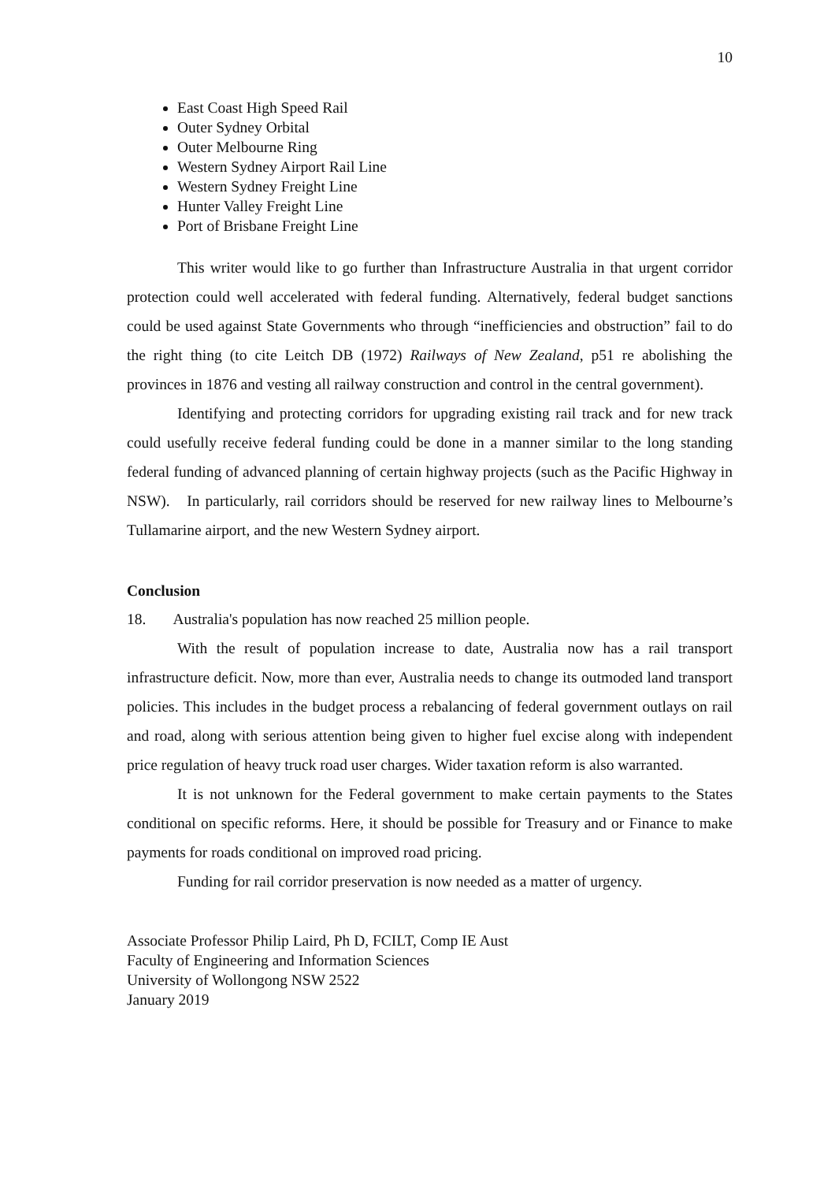10
East Coast High Speed Rail
Outer Sydney Orbital
Outer Melbourne Ring
Western Sydney Airport Rail Line
Western Sydney Freight Line
Hunter Valley Freight Line
Port of Brisbane Freight Line
This writer would like to go further than Infrastructure Australia in that urgent corridor protection could well accelerated with federal funding. Alternatively, federal budget sanctions could be used against State Governments who through “inefficiencies and obstruction” fail to do the right thing (to cite Leitch DB (1972) Railways of New Zealand, p51 re abolishing the provinces in 1876 and vesting all railway construction and control in the central government).
Identifying and protecting corridors for upgrading existing rail track and for new track could usefully receive federal funding could be done in a manner similar to the long standing federal funding of advanced planning of certain highway projects (such as the Pacific Highway in NSW). In particularly, rail corridors should be reserved for new railway lines to Melbourne’s Tullamarine airport, and the new Western Sydney airport.
Conclusion
18. Australia's population has now reached 25 million people.
With the result of population increase to date, Australia now has a rail transport infrastructure deficit. Now, more than ever, Australia needs to change its outmoded land transport policies. This includes in the budget process a rebalancing of federal government outlays on rail and road, along with serious attention being given to higher fuel excise along with independent price regulation of heavy truck road user charges. Wider taxation reform is also warranted.
It is not unknown for the Federal government to make certain payments to the States conditional on specific reforms. Here, it should be possible for Treasury and or Finance to make payments for roads conditional on improved road pricing.
Funding for rail corridor preservation is now needed as a matter of urgency.
Associate Professor Philip Laird, Ph D, FCILT, Comp IE Aust
Faculty of Engineering and Information Sciences
University of Wollongong NSW 2522
January 2019